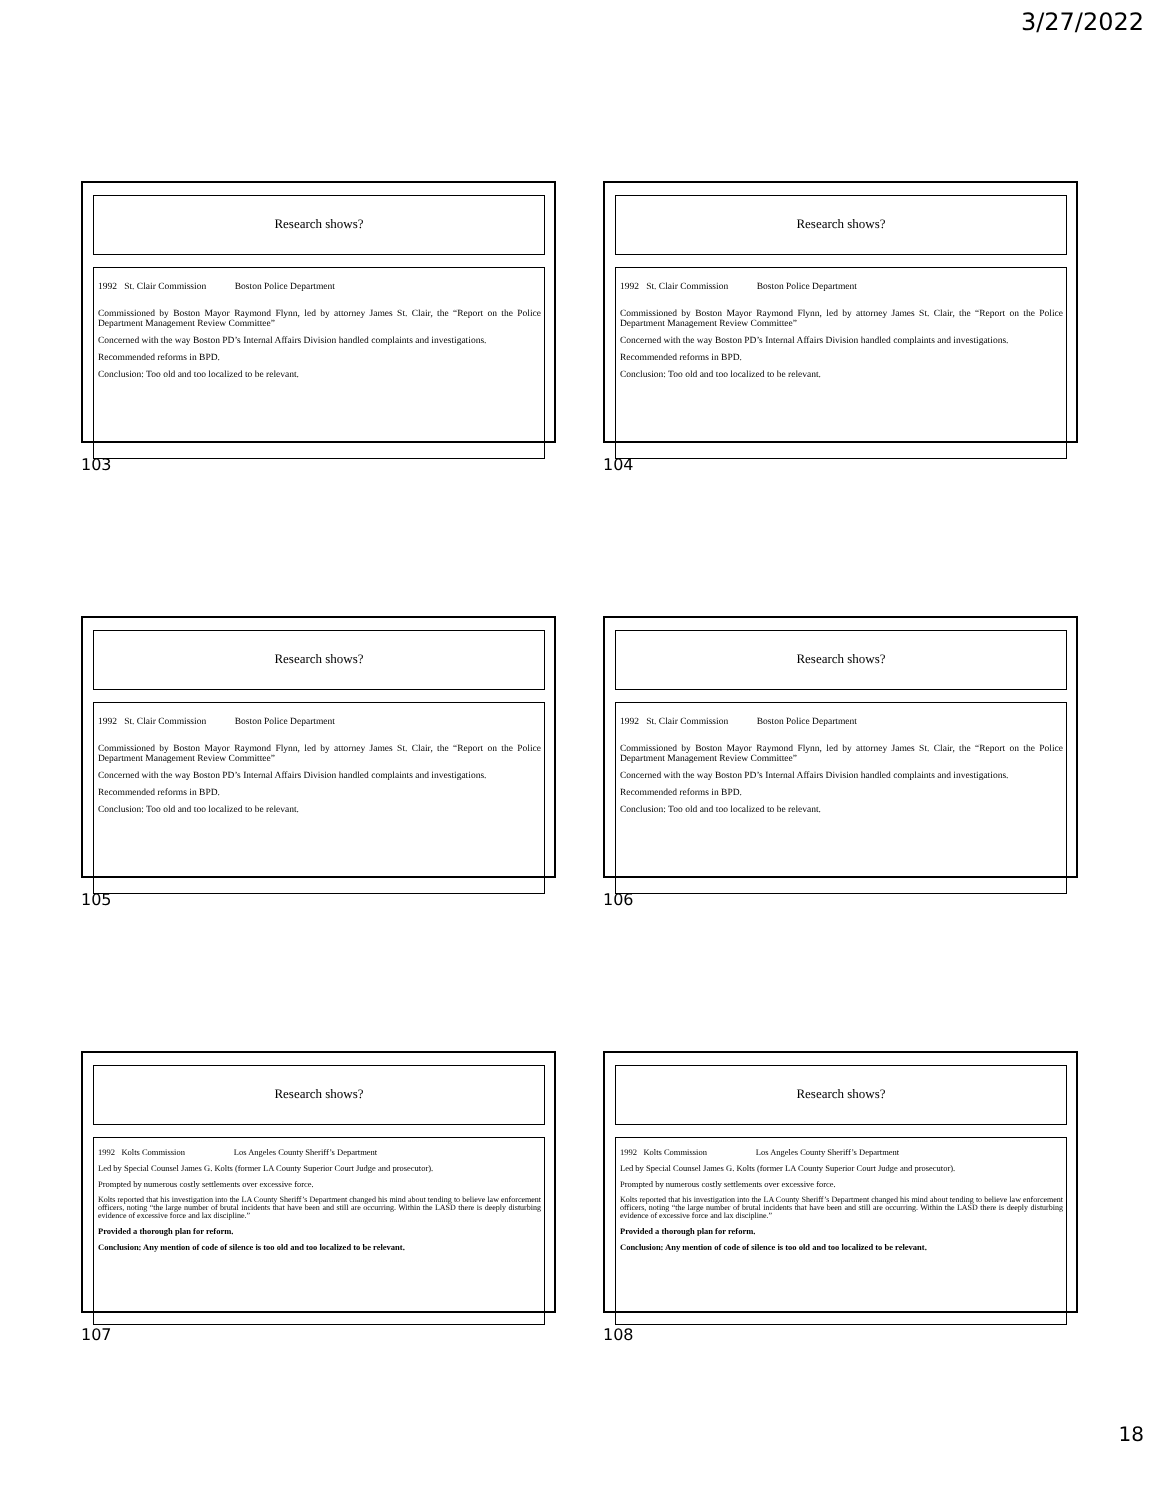3/27/2022
Research shows?
1992 St. Clair Commission Boston Police Department
Commissioned by Boston Mayor Raymond Flynn, led by attorney James St. Clair, the “Report on the Police Department Management Review Committee”
Concerned with the way Boston PD’s Internal Affairs Division handled complaints and investigations.
Recommended reforms in BPD.
Conclusion: Too old and too localized to be relevant.
103
Research shows?
1992 St. Clair Commission Boston Police Department
Commissioned by Boston Mayor Raymond Flynn, led by attorney James St. Clair, the “Report on the Police Department Management Review Committee”
Concerned with the way Boston PD’s Internal Affairs Division handled complaints and investigations.
Recommended reforms in BPD.
Conclusion: Too old and too localized to be relevant.
104
Research shows?
1992 St. Clair Commission Boston Police Department
Commissioned by Boston Mayor Raymond Flynn, led by attorney James St. Clair, the “Report on the Police Department Management Review Committee”
Concerned with the way Boston PD’s Internal Affairs Division handled complaints and investigations.
Recommended reforms in BPD.
Conclusion: Too old and too localized to be relevant.
105
Research shows?
1992 St. Clair Commission Boston Police Department
Commissioned by Boston Mayor Raymond Flynn, led by attorney James St. Clair, the “Report on the Police Department Management Review Committee”
Concerned with the way Boston PD’s Internal Affairs Division handled complaints and investigations.
Recommended reforms in BPD.
Conclusion: Too old and too localized to be relevant.
106
Research shows?
1992 Kolts Commission Los Angeles County Sheriff’s Department
Led by Special Counsel James G. Kolts (former LA County Superior Court Judge and prosecutor).
Prompted by numerous costly settlements over excessive force.
Kolts reported that his investigation into the LA County Sheriff’s Department changed his mind about tending to believe law enforcement officers, noting “the large number of brutal incidents that have been and still are occurring. Within the LASD there is deeply disturbing evidence of excessive force and lax discipline.”
Provided a thorough plan for reform.
Conclusion: Any mention of code of silence is too old and too localized to be relevant.
107
Research shows?
1992 Kolts Commission Los Angeles County Sheriff’s Department
Led by Special Counsel James G. Kolts (former LA County Superior Court Judge and prosecutor).
Prompted by numerous costly settlements over excessive force.
Kolts reported that his investigation into the LA County Sheriff’s Department changed his mind about tending to believe law enforcement officers, noting “the large number of brutal incidents that have been and still are occurring. Within the LASD there is deeply disturbing evidence of excessive force and lax discipline.”
Provided a thorough plan for reform.
Conclusion: Any mention of code of silence is too old and too localized to be relevant.
108
18